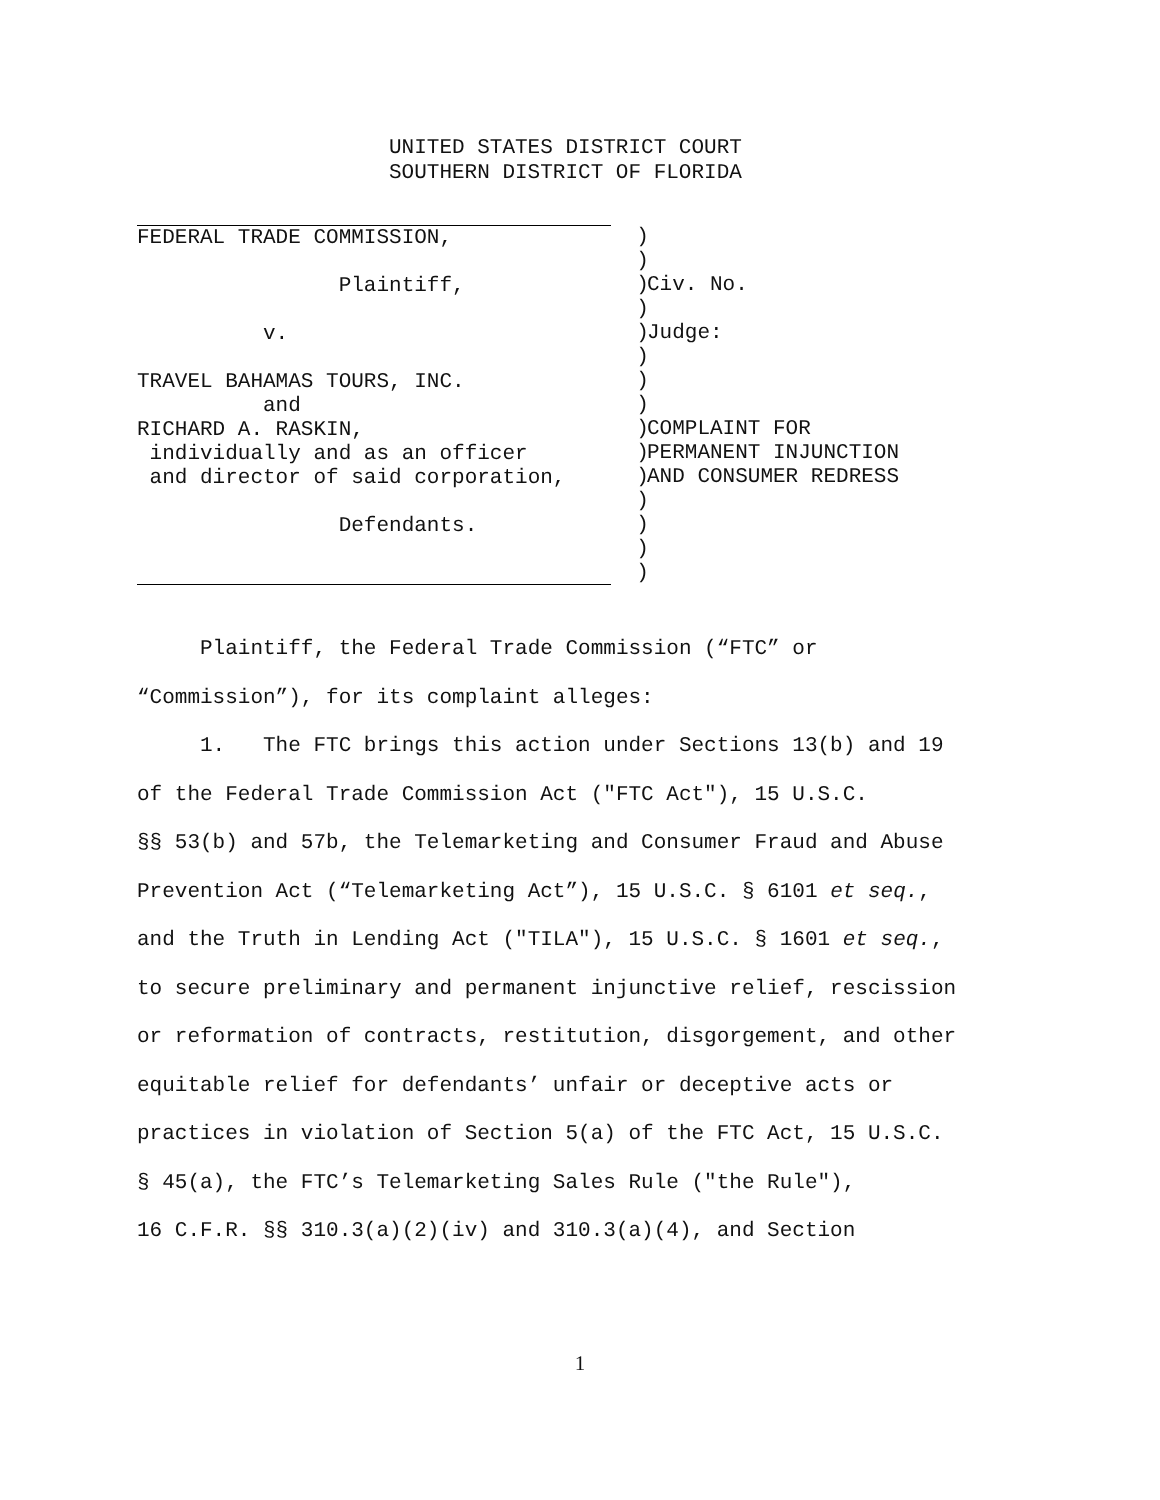UNITED STATES DISTRICT COURT
SOUTHERN DISTRICT OF FLORIDA
FEDERAL TRADE COMMISSION,

                Plaintiff,

          v.

TRAVEL BAHAMAS TOURS, INC.
          and
RICHARD A. RASKIN,
 individually and as an officer
 and director of said corporation,

                Defendants.
  )
  )
  )
  )
  )
  )
  )
  )
  )
  )
  )
  )
  )
  )
  )
Civ. No.

Judge:



COMPLAINT FOR
PERMANENT INJUNCTION
AND CONSUMER REDRESS
Plaintiff, the Federal Trade Commission (“FTC” or
“Commission”), for its complaint alleges:
1. The FTC brings this action under Sections 13(b) and 19
of the Federal Trade Commission Act ("FTC Act"), 15 U.S.C.
§§ 53(b) and 57b, the Telemarketing and Consumer Fraud and Abuse
Prevention Act (“Telemarketing Act”), 15 U.S.C. § 6101 et seq.,
and the Truth in Lending Act ("TILA"), 15 U.S.C. § 1601 et seq.,
to secure preliminary and permanent injunctive relief, rescission
or reformation of contracts, restitution, disgorgement, and other
equitable relief for defendants’ unfair or deceptive acts or
practices in violation of Section 5(a) of the FTC Act, 15 U.S.C.
§ 45(a), the FTC’s Telemarketing Sales Rule ("the Rule"),
16 C.F.R. §§ 310.3(a)(2)(iv) and 310.3(a)(4), and Section
1